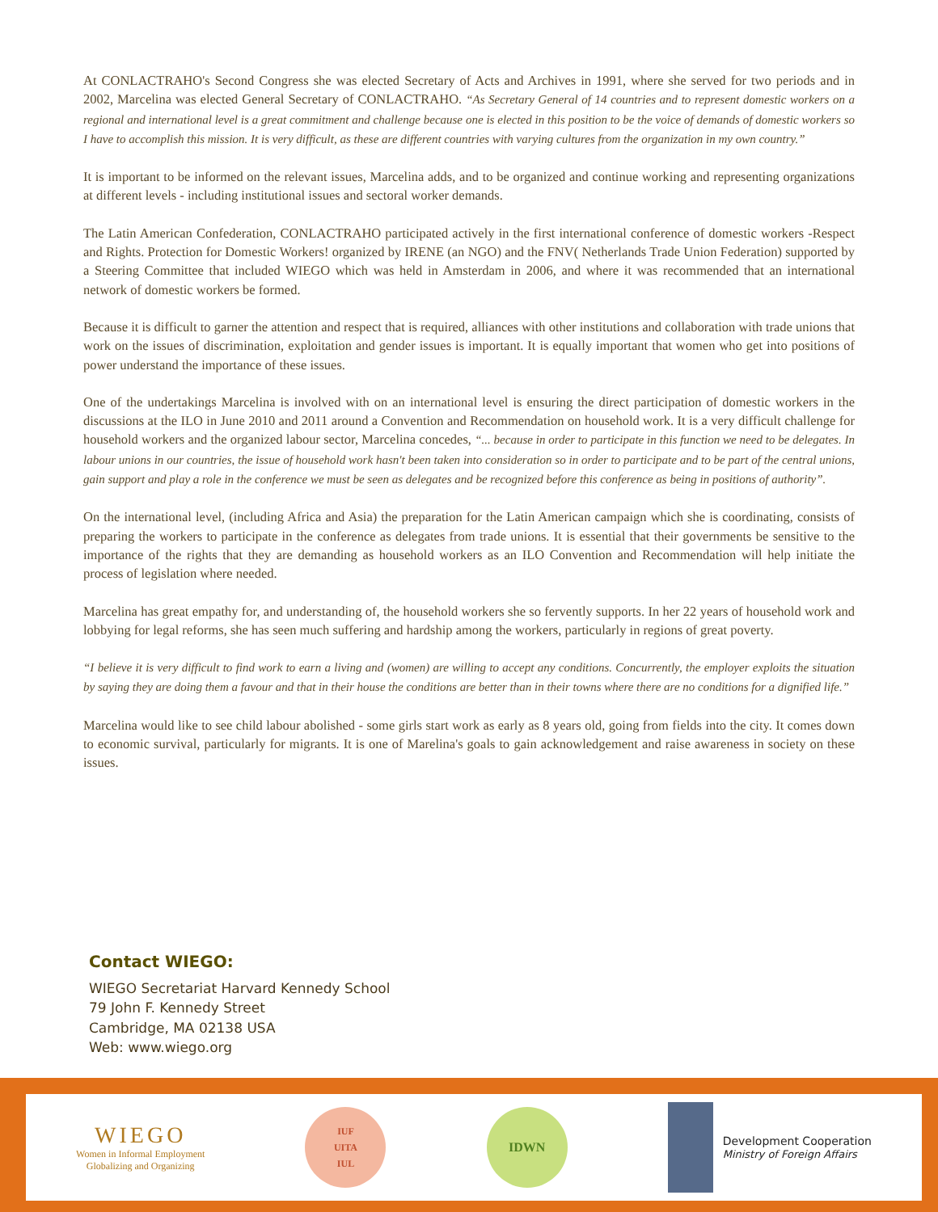At CONLACTRAHO's Second Congress she was elected Secretary of Acts and Archives in 1991, where she served for two periods and in 2002, Marcelina was elected General Secretary of CONLACTRAHO. “As Secretary General of 14 countries and to represent domestic workers on a regional and international level is a great commitment and challenge because one is elected in this position to be the voice of demands of domestic workers so I have to accomplish this mission. It is very difficult, as these are different countries with varying cultures from the organization in my own country.”
It is important to be informed on the relevant issues, Marcelina adds, and to be organized and continue working and representing organizations at different levels - including institutional issues and sectoral worker demands.
The Latin American Confederation, CONLACTRAHO participated actively in the first international conference of domestic workers -Respect and Rights. Protection for Domestic Workers! organized by IRENE (an NGO) and the FNV( Netherlands Trade Union Federation) supported by a Steering Committee that included WIEGO which was held in Amsterdam in 2006, and where it was recommended that an international network of domestic workers be formed.
Because it is difficult to garner the attention and respect that is required, alliances with other institutions and collaboration with trade unions that work on the issues of discrimination, exploitation and gender issues is important. It is equally important that women who get into positions of power understand the importance of these issues.
One of the undertakings Marcelina is involved with on an international level is ensuring the direct participation of domestic workers in the discussions at the ILO in June 2010 and 2011 around a Convention and Recommendation on household work. It is a very difficult challenge for household workers and the organized labour sector, Marcelina concedes, “... because in order to participate in this function we need to be delegates. In labour unions in our countries, the issue of household work hasn't been taken into consideration so in order to participate and to be part of the central unions, gain support and play a role in the conference we must be seen as delegates and be recognized before this conference as being in positions of authority”.
On the international level, (including Africa and Asia) the preparation for the Latin American campaign which she is coordinating, consists of preparing the workers to participate in the conference as delegates from trade unions. It is essential that their governments be sensitive to the importance of the rights that they are demanding as household workers as an ILO Convention and Recommendation will help initiate the process of legislation where needed.
Marcelina has great empathy for, and understanding of, the household workers she so fervently supports. In her 22 years of household work and lobbying for legal reforms, she has seen much suffering and hardship among the workers, particularly in regions of great poverty.
“I believe it is very difficult to find work to earn a living and (women) are willing to accept any conditions. Concurrently, the employer exploits the situation by saying they are doing them a favour and that in their house the conditions are better than in their towns where there are no conditions for a dignified life.”
Marcelina would like to see child labour abolished - some girls start work as early as 8 years old, going from fields into the city. It comes down to economic survival, particularly for migrants. It is one of Marelina's goals to gain acknowledgement and raise awareness in society on these issues.
Contact WIEGO:
WIEGO Secretariat Harvard Kennedy School
79 John F. Kennedy Street
Cambridge, MA 02138 USA
Web: www.wiego.org
WIEGO
Women in Informal Employment
Globalizing and Organizing
IUF
UITA
IUL
IDWN
Development Cooperation
Ministry of Foreign Affairs